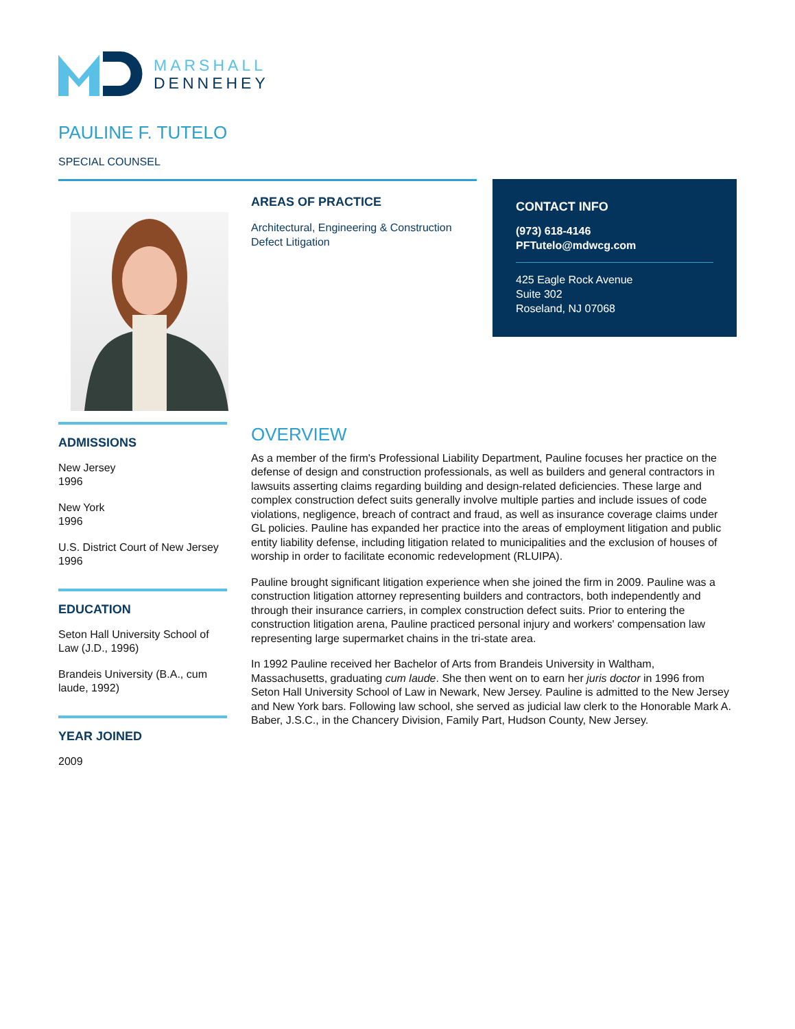MARSHALL
DENNEHEY
PAULINE F. TUTELO
SPECIAL COUNSEL
AREAS OF PRACTICE
Architectural, Engineering & Construction Defect Litigation
CONTACT INFO
(973) 618-4146
PFTutelo@mdwcg.com
425 Eagle Rock Avenue
Suite 302
Roseland, NJ 07068
ADMISSIONS
New Jersey
1996
New York
1996
U.S. District Court of New Jersey
1996
EDUCATION
Seton Hall University School of Law (J.D., 1996)
Brandeis University (B.A., cum laude, 1992)
YEAR JOINED
2009
OVERVIEW
As a member of the firm's Professional Liability Department, Pauline focuses her practice on the defense of design and construction professionals, as well as builders and general contractors in lawsuits asserting claims regarding building and design-related deficiencies. These large and complex construction defect suits generally involve multiple parties and include issues of code violations, negligence, breach of contract and fraud, as well as insurance coverage claims under GL policies. Pauline has expanded her practice into the areas of employment litigation and public entity liability defense, including litigation related to municipalities and the exclusion of houses of worship in order to facilitate economic redevelopment (RLUIPA).
Pauline brought significant litigation experience when she joined the firm in 2009. Pauline was a construction litigation attorney representing builders and contractors, both independently and through their insurance carriers, in complex construction defect suits. Prior to entering the construction litigation arena, Pauline practiced personal injury and workers' compensation law representing large supermarket chains in the tri-state area.
In 1992 Pauline received her Bachelor of Arts from Brandeis University in Waltham, Massachusetts, graduating cum laude. She then went on to earn her juris doctor in 1996 from Seton Hall University School of Law in Newark, New Jersey. Pauline is admitted to the New Jersey and New York bars. Following law school, she served as judicial law clerk to the Honorable Mark A. Baber, J.S.C., in the Chancery Division, Family Part, Hudson County, New Jersey.